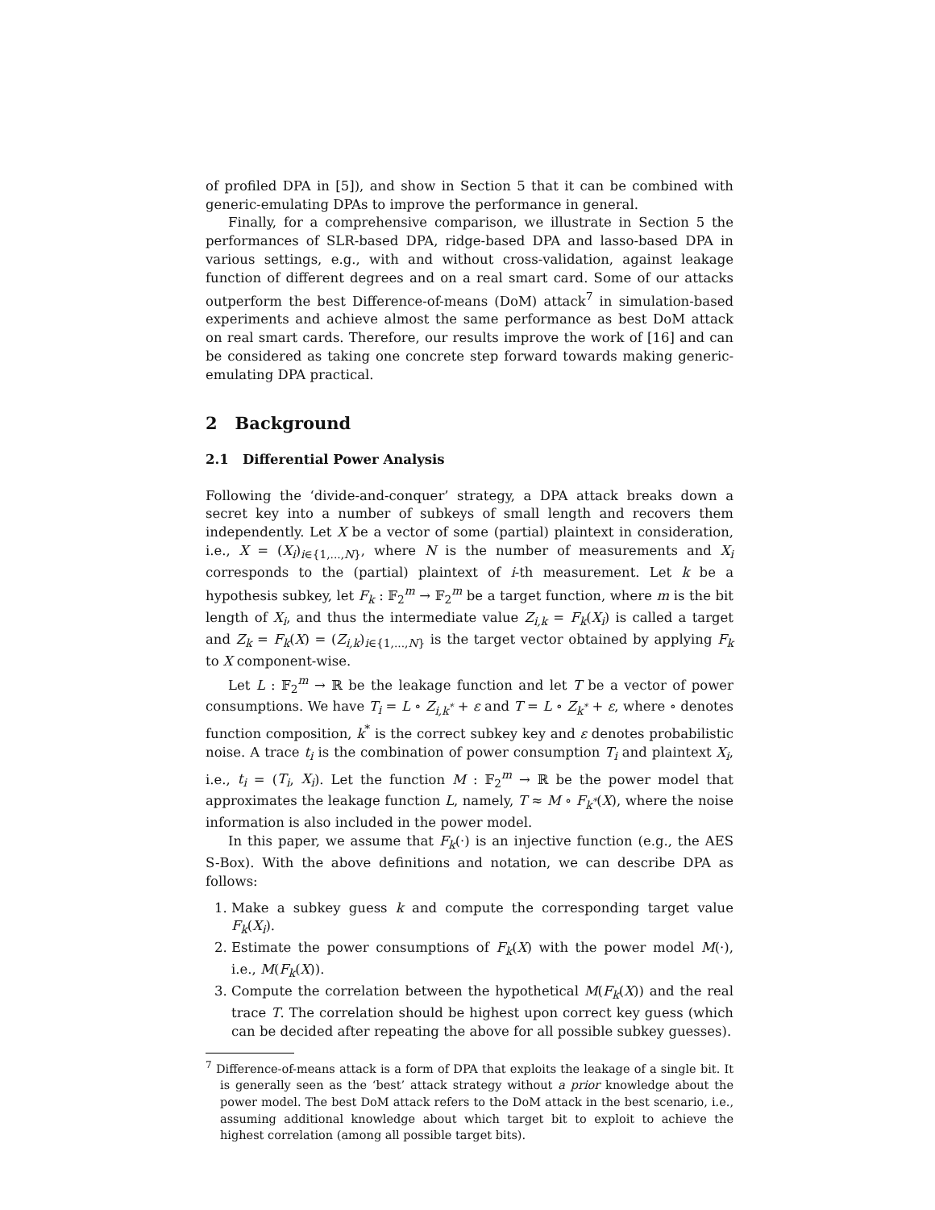of profiled DPA in [5]), and show in Section 5 that it can be combined with generic-emulating DPAs to improve the performance in general.
Finally, for a comprehensive comparison, we illustrate in Section 5 the performances of SLR-based DPA, ridge-based DPA and lasso-based DPA in various settings, e.g., with and without cross-validation, against leakage function of different degrees and on a real smart card. Some of our attacks outperform the best Difference-of-means (DoM) attack<sup>7</sup> in simulation-based experiments and achieve almost the same performance as best DoM attack on real smart cards. Therefore, our results improve the work of [16] and can be considered as taking one concrete step forward towards making generic-emulating DPA practical.
2 Background
2.1 Differential Power Analysis
Following the ‘divide-and-conquer’ strategy, a DPA attack breaks down a secret key into a number of subkeys of small length and recovers them independently. Let X be a vector of some (partial) plaintext in consideration, i.e., X = (X<sub>i</sub>)<sub>i∈{1,...,N}</sub>, where N is the number of measurements and X<sub>i</sub> corresponds to the (partial) plaintext of i-th measurement. Let k be a hypothesis subkey, let F<sub>k</sub> : 𝔽<sub>2</sub><sup>m</sup> → 𝔽<sub>2</sub><sup>m</sup> be a target function, where m is the bit length of X<sub>i</sub>, and thus the intermediate value Z<sub>i,k</sub> = F<sub>k</sub>(X<sub>i</sub>) is called a target and Z<sub>k</sub> = F<sub>k</sub>(X) = (Z<sub>i,k</sub>)<sub>i∈{1,...,N}</sub> is the target vector obtained by applying F<sub>k</sub> to X component-wise.
Let L : 𝔽<sub>2</sub><sup>m</sup> → ℝ be the leakage function and let T be a vector of power consumptions. We have T<sub>i</sub> = L ∘ Z<sub>i,k<sup>*</sup></sub> + ε and T = L ∘ Z<sub>k<sup>*</sup></sub> + ε, where ∘ denotes function composition, k<sup>*</sup> is the correct subkey key and ε denotes probabilistic noise. A trace t<sub>i</sub> is the combination of power consumption T<sub>i</sub> and plaintext X<sub>i</sub>, i.e., t<sub>i</sub> = (T<sub>i</sub>, X<sub>i</sub>). Let the function M : 𝔽<sub>2</sub><sup>m</sup> → ℝ be the power model that approximates the leakage function L, namely, T ≈ M ∘ F<sub>k<sup>*</sup></sub>(X), where the noise information is also included in the power model.
In this paper, we assume that F<sub>k</sub>(·) is an injective function (e.g., the AES S-Box). With the above definitions and notation, we can describe DPA as follows:
1. Make a subkey guess k and compute the corresponding target value F<sub>k</sub>(X<sub>i</sub>).
2. Estimate the power consumptions of F<sub>k</sub>(X) with the power model M(·), i.e., M(F<sub>k</sub>(X)).
3. Compute the correlation between the hypothetical M(F<sub>k</sub>(X)) and the real trace T. The correlation should be highest upon correct key guess (which can be decided after repeating the above for all possible subkey guesses).
<sup>7</sup> Difference-of-means attack is a form of DPA that exploits the leakage of a single bit. It is generally seen as the ‘best’ attack strategy without a prior knowledge about the power model. The best DoM attack refers to the DoM attack in the best scenario, i.e., assuming additional knowledge about which target bit to exploit to achieve the highest correlation (among all possible target bits).